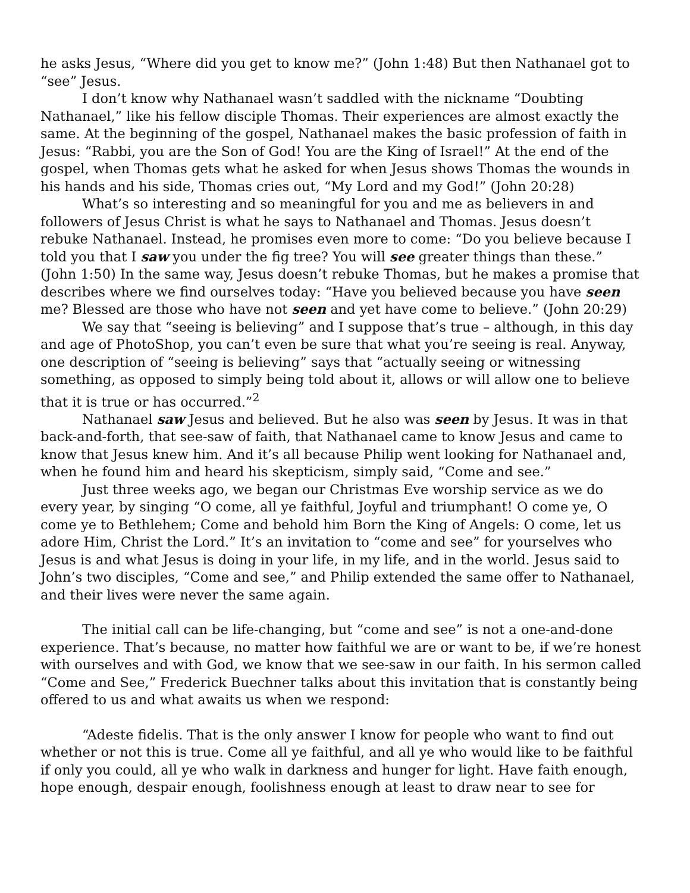he asks Jesus, “Where did you get to know me?” (John 1:48) But then Nathanael got to “see” Jesus.
I don’t know why Nathanael wasn’t saddled with the nickname “Doubting Nathanael,” like his fellow disciple Thomas. Their experiences are almost exactly the same. At the beginning of the gospel, Nathanael makes the basic profession of faith in Jesus: “Rabbi, you are the Son of God! You are the King of Israel!” At the end of the gospel, when Thomas gets what he asked for when Jesus shows Thomas the wounds in his hands and his side, Thomas cries out, “My Lord and my God!” (John 20:28)
What’s so interesting and so meaningful for you and me as believers in and followers of Jesus Christ is what he says to Nathanael and Thomas. Jesus doesn’t rebuke Nathanael. Instead, he promises even more to come: “Do you believe because I told you that I saw you under the fig tree? You will see greater things than these.” (John 1:50) In the same way, Jesus doesn’t rebuke Thomas, but he makes a promise that describes where we find ourselves today: “Have you believed because you have seen me? Blessed are those who have not seen and yet have come to believe.” (John 20:29)
We say that “seeing is believing” and I suppose that’s true – although, in this day and age of PhotoShop, you can’t even be sure that what you’re seeing is real. Anyway, one description of “seeing is believing” says that “actually seeing or witnessing something, as opposed to simply being told about it, allows or will allow one to believe that it is true or has occurred.”<sup>2</sup>
Nathanael saw Jesus and believed. But he also was seen by Jesus. It was in that back-and-forth, that see-saw of faith, that Nathanael came to know Jesus and came to know that Jesus knew him. And it’s all because Philip went looking for Nathanael and, when he found him and heard his skepticism, simply said, “Come and see.”
Just three weeks ago, we began our Christmas Eve worship service as we do every year, by singing “O come, all ye faithful, Joyful and triumphant! O come ye, O come ye to Bethlehem; Come and behold him Born the King of Angels: O come, let us adore Him, Christ the Lord.” It’s an invitation to “come and see” for yourselves who Jesus is and what Jesus is doing in your life, in my life, and in the world. Jesus said to John’s two disciples, “Come and see,” and Philip extended the same offer to Nathanael, and their lives were never the same again.
The initial call can be life-changing, but “come and see” is not a one-and-done experience. That’s because, no matter how faithful we are or want to be, if we’re honest with ourselves and with God, we know that we see-saw in our faith. In his sermon called “Come and See,” Frederick Buechner talks about this invitation that is constantly being offered to us and what awaits us when we respond:
“Adeste fidelis. That is the only answer I know for people who want to find out whether or not this is true. Come all ye faithful, and all ye who would like to be faithful if only you could, all ye who walk in darkness and hunger for light. Have faith enough, hope enough, despair enough, foolishness enough at least to draw near to see for